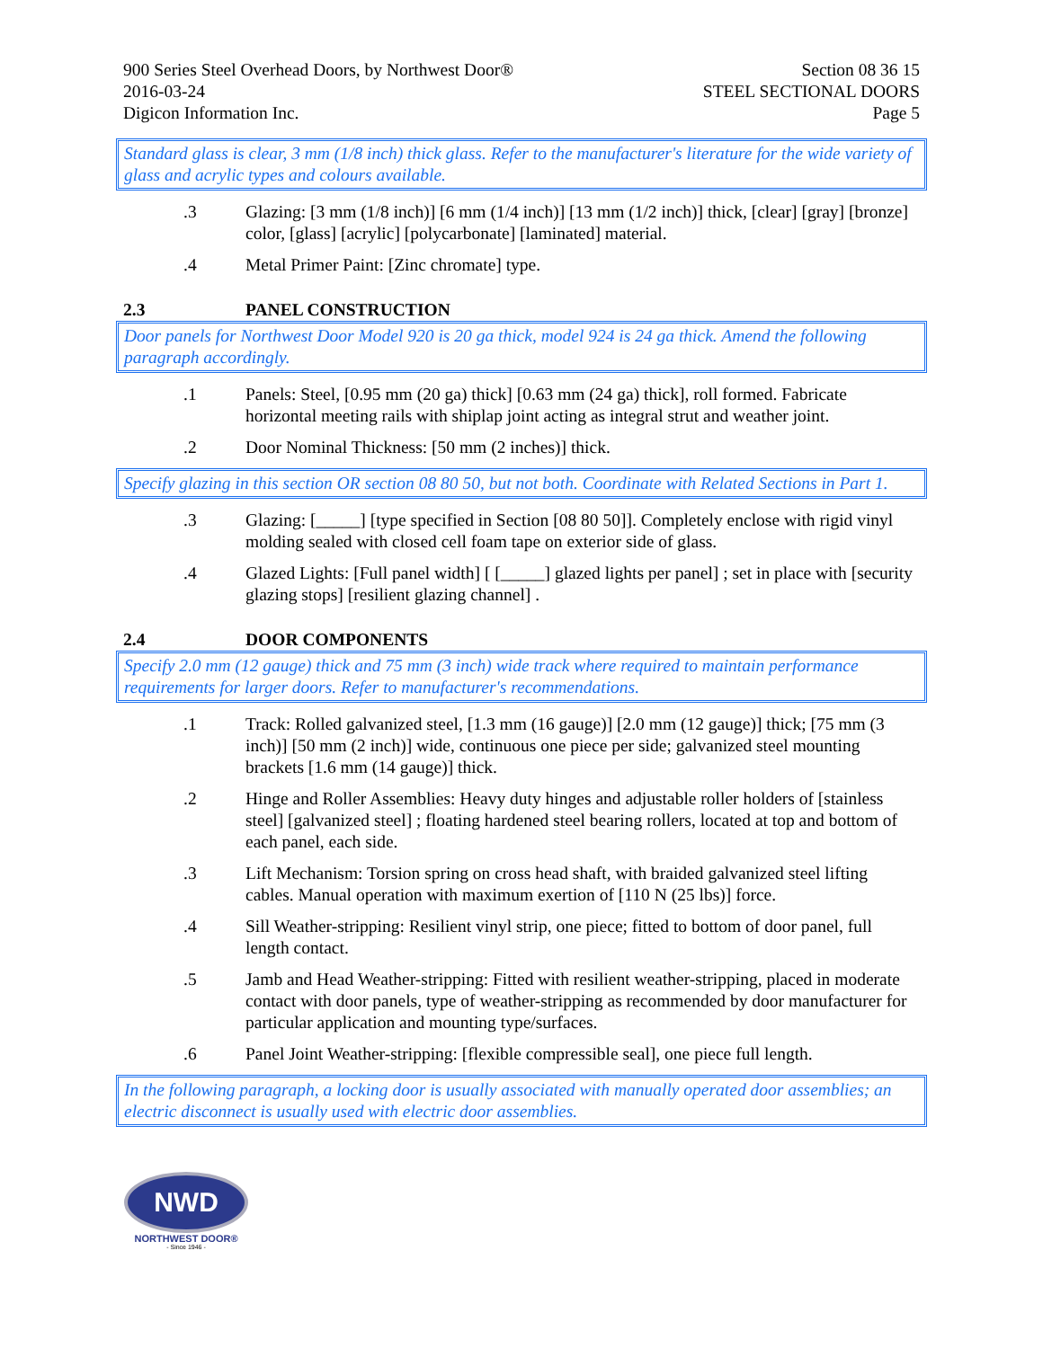900 Series Steel Overhead Doors, by Northwest Door®
2016-03-24
Digicon Information Inc.
Section 08 36 15
STEEL SECTIONAL DOORS
Page 5
Standard glass is clear, 3 mm (1/8 inch) thick glass. Refer to the manufacturer's literature for the wide variety of glass and acrylic types and colours available.
.3 Glazing: [3 mm (1/8 inch)] [6 mm (1/4 inch)] [13 mm (1/2 inch)] thick, [clear] [gray] [bronze] color, [glass] [acrylic] [polycarbonate] [laminated] material.
.4 Metal Primer Paint: [Zinc chromate] type.
2.3 PANEL CONSTRUCTION
Door panels for Northwest Door Model 920 is 20 ga thick, model 924 is 24 ga thick. Amend the following paragraph accordingly.
.1 Panels: Steel, [0.95 mm (20 ga) thick] [0.63 mm (24 ga) thick], roll formed. Fabricate horizontal meeting rails with shiplap joint acting as integral strut and weather joint.
.2 Door Nominal Thickness: [50 mm (2 inches)] thick.
Specify glazing in this section OR section 08 80 50, but not both. Coordinate with Related Sections in Part 1.
.3 Glazing: [_____] [type specified in Section [08 80 50]]. Completely enclose with rigid vinyl molding sealed with closed cell foam tape on exterior side of glass.
.4 Glazed Lights: [Full panel width] [ [_____] glazed lights per panel] ; set in place with [security glazing stops] [resilient glazing channel] .
2.4 DOOR COMPONENTS
Specify 2.0 mm (12 gauge) thick and 75 mm (3 inch) wide track where required to maintain performance requirements for larger doors. Refer to manufacturer's recommendations.
.1 Track: Rolled galvanized steel, [1.3 mm (16 gauge)] [2.0 mm (12 gauge)] thick; [75 mm (3 inch)] [50 mm (2 inch)] wide, continuous one piece per side; galvanized steel mounting brackets [1.6 mm (14 gauge)] thick.
.2 Hinge and Roller Assemblies: Heavy duty hinges and adjustable roller holders of [stainless steel] [galvanized steel] ; floating hardened steel bearing rollers, located at top and bottom of each panel, each side.
.3 Lift Mechanism: Torsion spring on cross head shaft, with braided galvanized steel lifting cables. Manual operation with maximum exertion of [110 N (25 lbs)] force.
.4 Sill Weather-stripping: Resilient vinyl strip, one piece; fitted to bottom of door panel, full length contact.
.5 Jamb and Head Weather-stripping: Fitted with resilient weather-stripping, placed in moderate contact with door panels, type of weather-stripping as recommended by door manufacturer for particular application and mounting type/surfaces.
.6 Panel Joint Weather-stripping: [flexible compressible seal], one piece full length.
In the following paragraph, a locking door is usually associated with manually operated door assemblies; an electric disconnect is usually used with electric door assemblies.
NWD
NORTHWEST DOOR®
- Since 1946 -